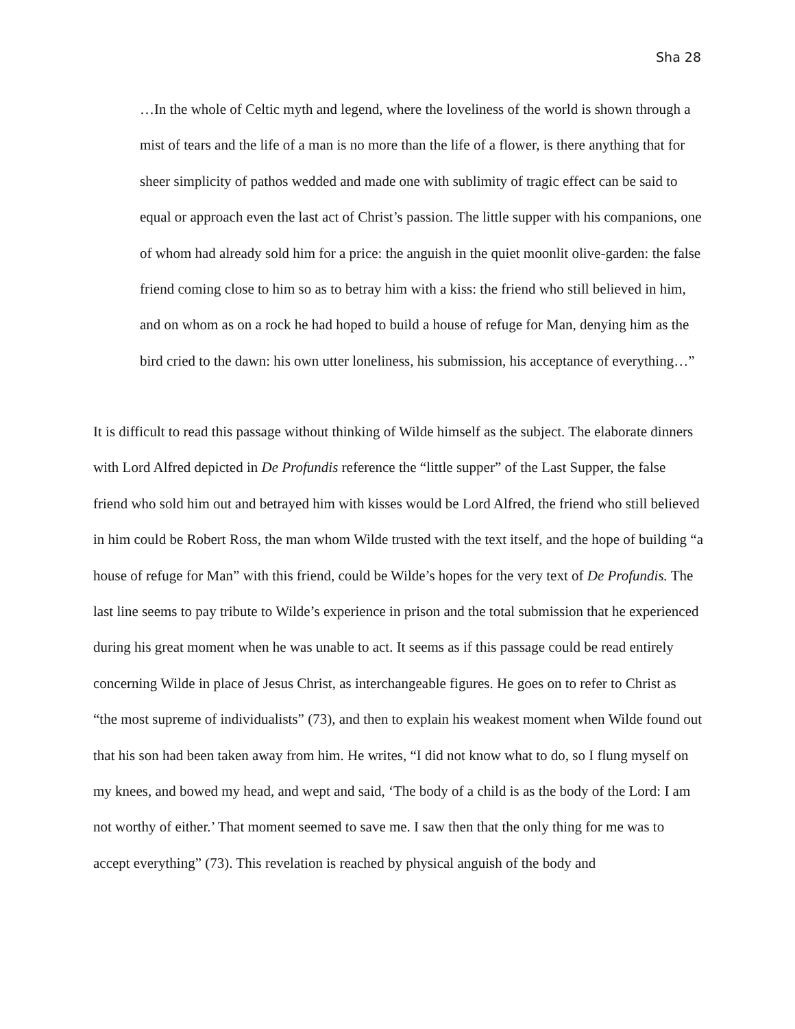Sha 28
…In the whole of Celtic myth and legend, where the loveliness of the world is shown through a mist of tears and the life of a man is no more than the life of a flower, is there anything that for sheer simplicity of pathos wedded and made one with sublimity of tragic effect can be said to equal or approach even the last act of Christ’s passion. The little supper with his companions, one of whom had already sold him for a price: the anguish in the quiet moonlit olive-garden: the false friend coming close to him so as to betray him with a kiss: the friend who still believed in him, and on whom as on a rock he had hoped to build a house of refuge for Man, denying him as the bird cried to the dawn: his own utter loneliness, his submission, his acceptance of everything…”
It is difficult to read this passage without thinking of Wilde himself as the subject. The elaborate dinners with Lord Alfred depicted in De Profundis reference the “little supper” of the Last Supper, the false friend who sold him out and betrayed him with kisses would be Lord Alfred, the friend who still believed in him could be Robert Ross, the man whom Wilde trusted with the text itself, and the hope of building “a house of refuge for Man” with this friend, could be Wilde’s hopes for the very text of De Profundis. The last line seems to pay tribute to Wilde’s experience in prison and the total submission that he experienced during his great moment when he was unable to act. It seems as if this passage could be read entirely concerning Wilde in place of Jesus Christ, as interchangeable figures. He goes on to refer to Christ as “the most supreme of individualists” (73), and then to explain his weakest moment when Wilde found out that his son had been taken away from him. He writes, “I did not know what to do, so I flung myself on my knees, and bowed my head, and wept and said, ‘The body of a child is as the body of the Lord: I am not worthy of either.’ That moment seemed to save me. I saw then that the only thing for me was to accept everything” (73). This revelation is reached by physical anguish of the body and